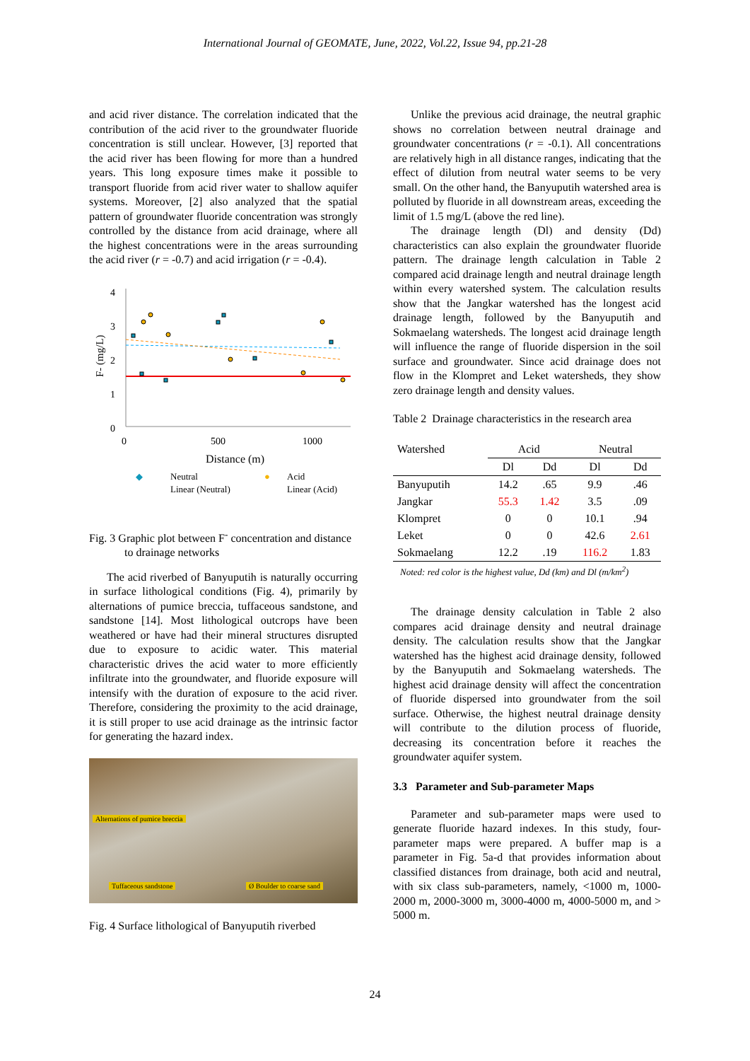International Journal of GEOMATE, June, 2022, Vol.22, Issue 94, pp.21-28
and acid river distance. The correlation indicated that the contribution of the acid river to the groundwater fluoride concentration is still unclear. However, [3] reported that the acid river has been flowing for more than a hundred years. This long exposure times make it possible to transport fluoride from acid river water to shallow aquifer systems. Moreover, [2] also analyzed that the spatial pattern of groundwater fluoride concentration was strongly controlled by the distance from acid drainage, where all the highest concentrations were in the areas surrounding the acid river (r = -0.7) and acid irrigation (r = -0.4).
4
3
2
1
0
0
500
1000
Distance (m)
F- (mg/L)
◆
Neutral
●
Acid
Linear (Neutral)
Linear (Acid)
Fig. 3 Graphic plot between F<sup>-</sup> concentration and distance to drainage networks
The acid riverbed of Banyuputih is naturally occurring in surface lithological conditions (Fig. 4), primarily by alternations of pumice breccia, tuffaceous sandstone, and sandstone [14]. Most lithological outcrops have been weathered or have had their mineral structures disrupted due to exposure to acidic water. This material characteristic drives the acid water to more efficiently infiltrate into the groundwater, and fluoride exposure will intensify with the duration of exposure to the acid river. Therefore, considering the proximity to the acid drainage, it is still proper to use acid drainage as the intrinsic factor for generating the hazard index.
Alternations of pumice breccia
Tuffaceous sandstone Ø Boulder to coarse sand
Fig. 4 Surface lithological of Banyuputih riverbed
Unlike the previous acid drainage, the neutral graphic shows no correlation between neutral drainage and groundwater concentrations (r = -0.1). All concentrations are relatively high in all distance ranges, indicating that the effect of dilution from neutral water seems to be very small. On the other hand, the Banyuputih watershed area is polluted by fluoride in all downstream areas, exceeding the limit of 1.5 mg/L (above the red line).
The drainage length (Dl) and density (Dd) characteristics can also explain the groundwater fluoride pattern. The drainage length calculation in Table 2 compared acid drainage length and neutral drainage length within every watershed system. The calculation results show that the Jangkar watershed has the longest acid drainage length, followed by the Banyuputih and Sokmaelang watersheds. The longest acid drainage length will influence the range of fluoride dispersion in the soil surface and groundwater. Since acid drainage does not flow in the Klompret and Leket watersheds, they show zero drainage length and density values.
Table 2 Drainage characteristics in the research area
| Watershed | Acid | | Neutral | |
| --- | --- | --- | --- | --- |
| | Dl | Dd | Dl | Dd |
| Banyuputih | 14.2 | .65 | 9.9 | .46 |
| Jangkar | 55.3 | 1.42 | 3.5 | .09 |
| Klompret | 0 | 0 | 10.1 | .94 |
| Leket | 0 | 0 | 42.6 | 2.61 |
| Sokmaelang | 12.2 | .19 | 116.2 | 1.83 |
Noted: red color is the highest value, Dd (km) and Dl (m/km<sup>2</sup>)
The drainage density calculation in Table 2 also compares acid drainage density and neutral drainage density. The calculation results show that the Jangkar watershed has the highest acid drainage density, followed by the Banyuputih and Sokmaelang watersheds. The highest acid drainage density will affect the concentration of fluoride dispersed into groundwater from the soil surface. Otherwise, the highest neutral drainage density will contribute to the dilution process of fluoride, decreasing its concentration before it reaches the groundwater aquifer system.
3.3 Parameter and Sub-parameter Maps
Parameter and sub-parameter maps were used to generate fluoride hazard indexes. In this study, four-parameter maps were prepared. A buffer map is a parameter in Fig. 5a-d that provides information about classified distances from drainage, both acid and neutral, with six class sub-parameters, namely, <1000 m, 1000-2000 m, 2000-3000 m, 3000-4000 m, 4000-5000 m, and > 5000 m.
24